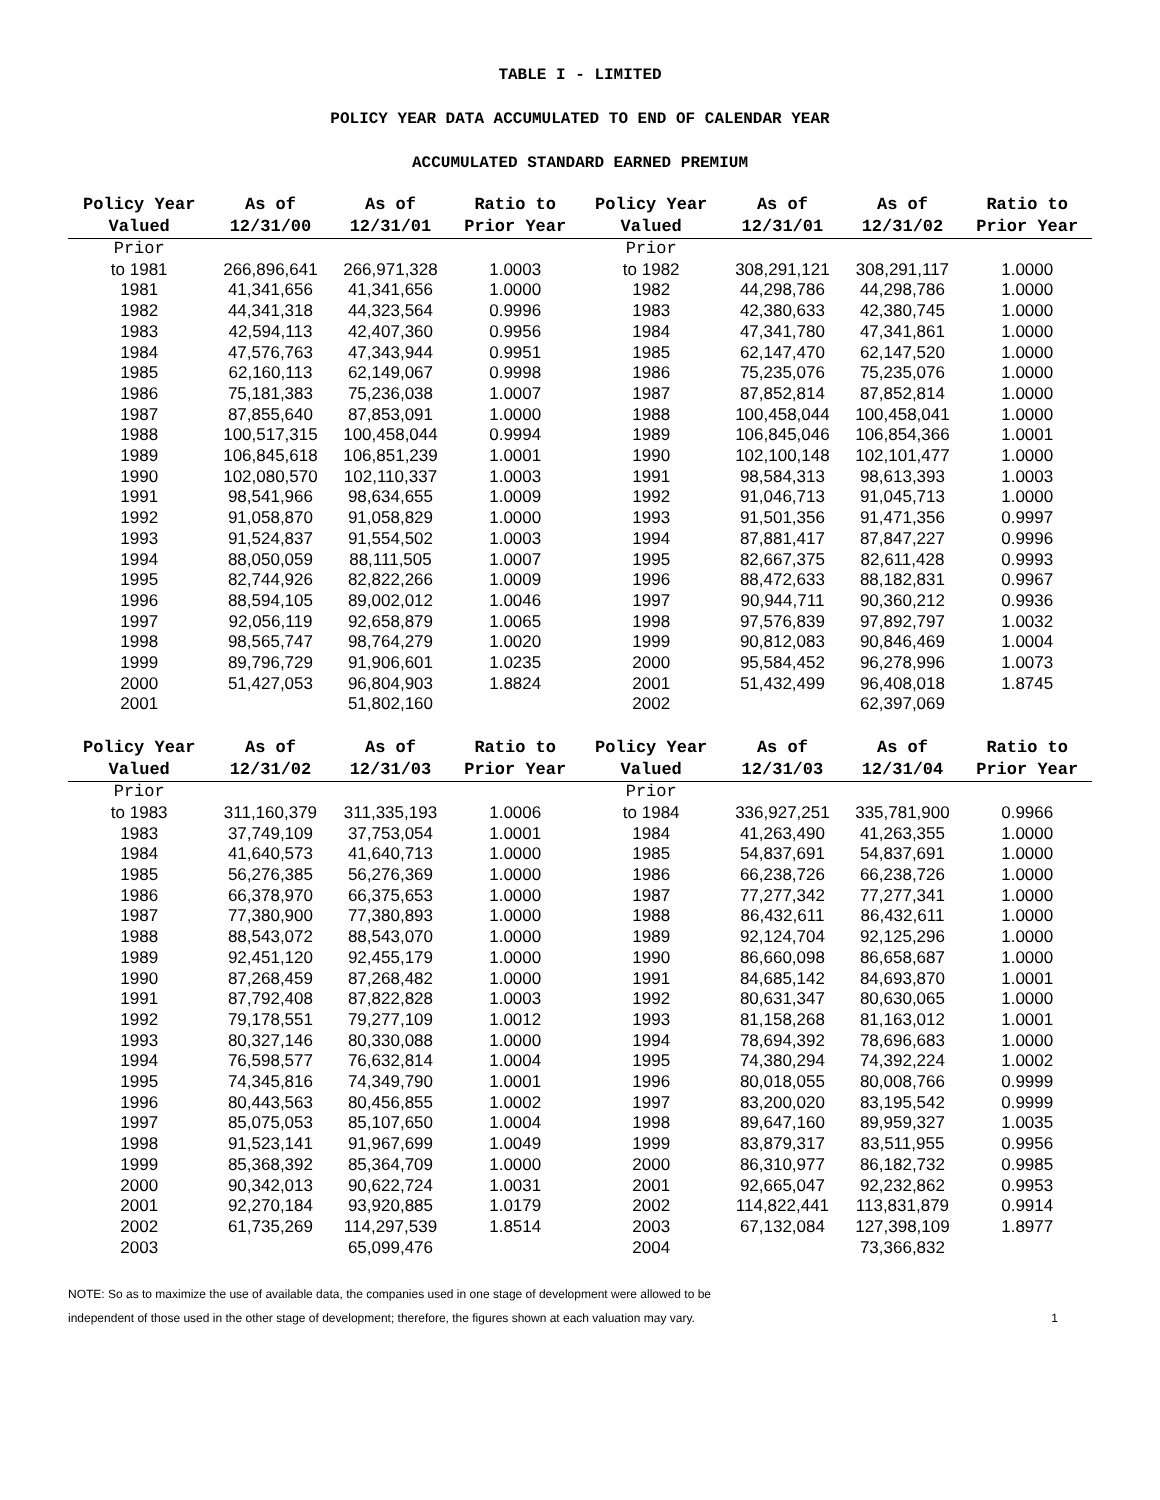TABLE I - LIMITED
POLICY YEAR DATA ACCUMULATED TO END OF CALENDAR YEAR
ACCUMULATED STANDARD EARNED PREMIUM
| Policy Year Valued | As of 12/31/00 | As of 12/31/01 | Ratio to Prior Year | Policy Year Valued | As of 12/31/01 | As of 12/31/02 | Ratio to Prior Year |
| --- | --- | --- | --- | --- | --- | --- | --- |
| Prior | | | | Prior | | | |
| to 1981 | 266,896,641 | 266,971,328 | 1.0003 | to 1982 | 308,291,121 | 308,291,117 | 1.0000 |
| 1981 | 41,341,656 | 41,341,656 | 1.0000 | 1982 | 44,298,786 | 44,298,786 | 1.0000 |
| 1982 | 44,341,318 | 44,323,564 | 0.9996 | 1983 | 42,380,633 | 42,380,745 | 1.0000 |
| 1983 | 42,594,113 | 42,407,360 | 0.9956 | 1984 | 47,341,780 | 47,341,861 | 1.0000 |
| 1984 | 47,576,763 | 47,343,944 | 0.9951 | 1985 | 62,147,470 | 62,147,520 | 1.0000 |
| 1985 | 62,160,113 | 62,149,067 | 0.9998 | 1986 | 75,235,076 | 75,235,076 | 1.0000 |
| 1986 | 75,181,383 | 75,236,038 | 1.0007 | 1987 | 87,852,814 | 87,852,814 | 1.0000 |
| 1987 | 87,855,640 | 87,853,091 | 1.0000 | 1988 | 100,458,044 | 100,458,041 | 1.0000 |
| 1988 | 100,517,315 | 100,458,044 | 0.9994 | 1989 | 106,845,046 | 106,854,366 | 1.0001 |
| 1989 | 106,845,618 | 106,851,239 | 1.0001 | 1990 | 102,100,148 | 102,101,477 | 1.0000 |
| 1990 | 102,080,570 | 102,110,337 | 1.0003 | 1991 | 98,584,313 | 98,613,393 | 1.0003 |
| 1991 | 98,541,966 | 98,634,655 | 1.0009 | 1992 | 91,046,713 | 91,045,713 | 1.0000 |
| 1992 | 91,058,870 | 91,058,829 | 1.0000 | 1993 | 91,501,356 | 91,471,356 | 0.9997 |
| 1993 | 91,524,837 | 91,554,502 | 1.0003 | 1994 | 87,881,417 | 87,847,227 | 0.9996 |
| 1994 | 88,050,059 | 88,111,505 | 1.0007 | 1995 | 82,667,375 | 82,611,428 | 0.9993 |
| 1995 | 82,744,926 | 82,822,266 | 1.0009 | 1996 | 88,472,633 | 88,182,831 | 0.9967 |
| 1996 | 88,594,105 | 89,002,012 | 1.0046 | 1997 | 90,944,711 | 90,360,212 | 0.9936 |
| 1997 | 92,056,119 | 92,658,879 | 1.0065 | 1998 | 97,576,839 | 97,892,797 | 1.0032 |
| 1998 | 98,565,747 | 98,764,279 | 1.0020 | 1999 | 90,812,083 | 90,846,469 | 1.0004 |
| 1999 | 89,796,729 | 91,906,601 | 1.0235 | 2000 | 95,584,452 | 96,278,996 | 1.0073 |
| 2000 | 51,427,053 | 96,804,903 | 1.8824 | 2001 | 51,432,499 | 96,408,018 | 1.8745 |
| 2001 | | 51,802,160 | | 2002 | | 62,397,069 | |
| Policy Year Valued | As of 12/31/02 | As of 12/31/03 | Ratio to Prior Year | Policy Year Valued | As of 12/31/03 | As of 12/31/04 | Ratio to Prior Year |
| Prior | | | | Prior | | | |
| to 1983 | 311,160,379 | 311,335,193 | 1.0006 | to 1984 | 336,927,251 | 335,781,900 | 0.9966 |
| 1983 | 37,749,109 | 37,753,054 | 1.0001 | 1984 | 41,263,490 | 41,263,355 | 1.0000 |
| 1984 | 41,640,573 | 41,640,713 | 1.0000 | 1985 | 54,837,691 | 54,837,691 | 1.0000 |
| 1985 | 56,276,385 | 56,276,369 | 1.0000 | 1986 | 66,238,726 | 66,238,726 | 1.0000 |
| 1986 | 66,378,970 | 66,375,653 | 1.0000 | 1987 | 77,277,342 | 77,277,341 | 1.0000 |
| 1987 | 77,380,900 | 77,380,893 | 1.0000 | 1988 | 86,432,611 | 86,432,611 | 1.0000 |
| 1988 | 88,543,072 | 88,543,070 | 1.0000 | 1989 | 92,124,704 | 92,125,296 | 1.0000 |
| 1989 | 92,451,120 | 92,455,179 | 1.0000 | 1990 | 86,660,098 | 86,658,687 | 1.0000 |
| 1990 | 87,268,459 | 87,268,482 | 1.0000 | 1991 | 84,685,142 | 84,693,870 | 1.0001 |
| 1991 | 87,792,408 | 87,822,828 | 1.0003 | 1992 | 80,631,347 | 80,630,065 | 1.0000 |
| 1992 | 79,178,551 | 79,277,109 | 1.0012 | 1993 | 81,158,268 | 81,163,012 | 1.0001 |
| 1993 | 80,327,146 | 80,330,088 | 1.0000 | 1994 | 78,694,392 | 78,696,683 | 1.0000 |
| 1994 | 76,598,577 | 76,632,814 | 1.0004 | 1995 | 74,380,294 | 74,392,224 | 1.0002 |
| 1995 | 74,345,816 | 74,349,790 | 1.0001 | 1996 | 80,018,055 | 80,008,766 | 0.9999 |
| 1996 | 80,443,563 | 80,456,855 | 1.0002 | 1997 | 83,200,020 | 83,195,542 | 0.9999 |
| 1997 | 85,075,053 | 85,107,650 | 1.0004 | 1998 | 89,647,160 | 89,959,327 | 1.0035 |
| 1998 | 91,523,141 | 91,967,699 | 1.0049 | 1999 | 83,879,317 | 83,511,955 | 0.9956 |
| 1999 | 85,368,392 | 85,364,709 | 1.0000 | 2000 | 86,310,977 | 86,182,732 | 0.9985 |
| 2000 | 90,342,013 | 90,622,724 | 1.0031 | 2001 | 92,665,047 | 92,232,862 | 0.9953 |
| 2001 | 92,270,184 | 93,920,885 | 1.0179 | 2002 | 114,822,441 | 113,831,879 | 0.9914 |
| 2002 | 61,735,269 | 114,297,539 | 1.8514 | 2003 | 67,132,084 | 127,398,109 | 1.8977 |
| 2003 | | 65,099,476 | | 2004 | | 73,366,832 | |
NOTE: So as to maximize the use of available data, the companies used in one stage of development were allowed to be
independent of those used in the other stage of development; therefore, the figures shown at each valuation may vary.
1